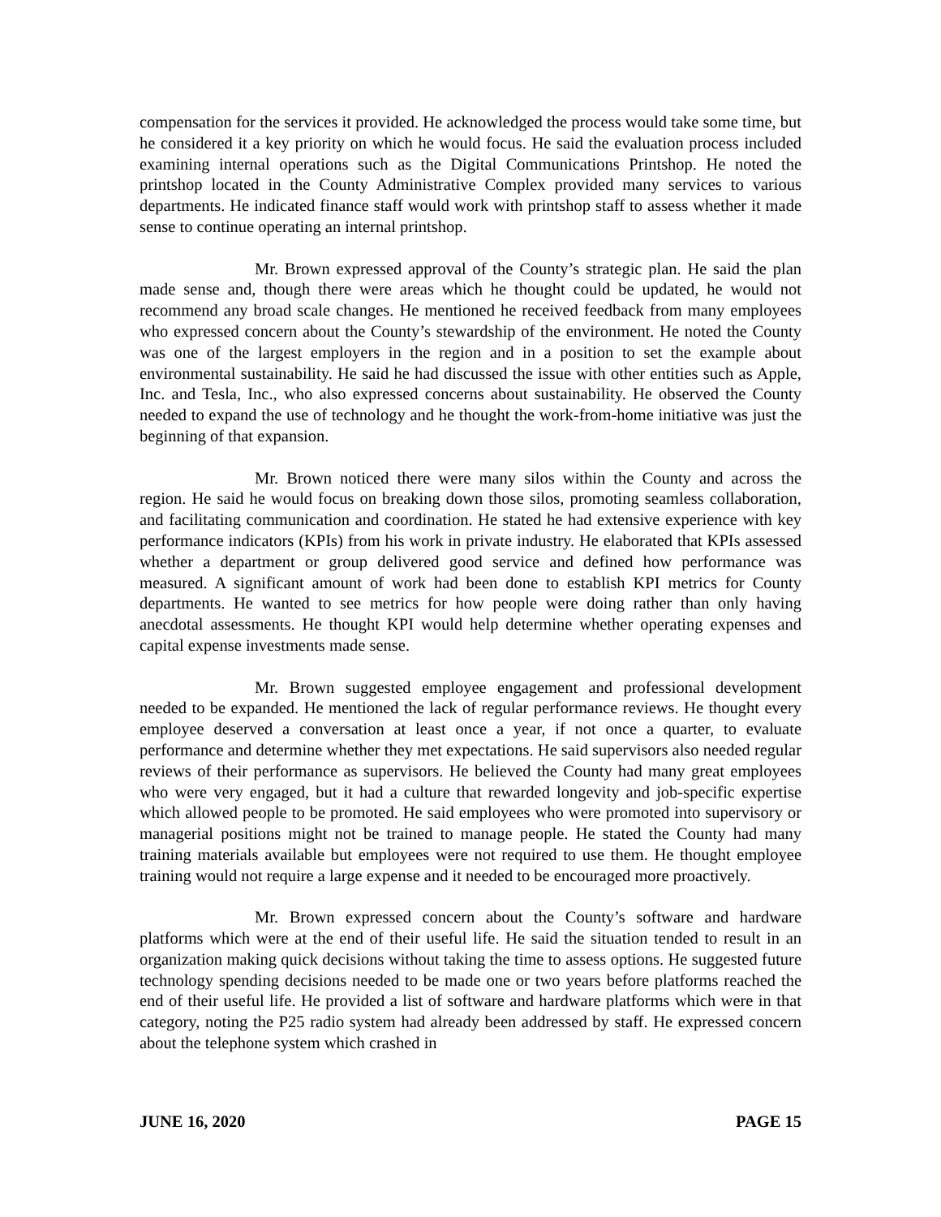compensation for the services it provided. He acknowledged the process would take some time, but he considered it a key priority on which he would focus. He said the evaluation process included examining internal operations such as the Digital Communications Printshop. He noted the printshop located in the County Administrative Complex provided many services to various departments. He indicated finance staff would work with printshop staff to assess whether it made sense to continue operating an internal printshop.
Mr. Brown expressed approval of the County’s strategic plan. He said the plan made sense and, though there were areas which he thought could be updated, he would not recommend any broad scale changes. He mentioned he received feedback from many employees who expressed concern about the County’s stewardship of the environment. He noted the County was one of the largest employers in the region and in a position to set the example about environmental sustainability. He said he had discussed the issue with other entities such as Apple, Inc. and Tesla, Inc., who also expressed concerns about sustainability. He observed the County needed to expand the use of technology and he thought the work-from-home initiative was just the beginning of that expansion.
Mr. Brown noticed there were many silos within the County and across the region. He said he would focus on breaking down those silos, promoting seamless collaboration, and facilitating communication and coordination. He stated he had extensive experience with key performance indicators (KPIs) from his work in private industry. He elaborated that KPIs assessed whether a department or group delivered good service and defined how performance was measured. A significant amount of work had been done to establish KPI metrics for County departments. He wanted to see metrics for how people were doing rather than only having anecdotal assessments. He thought KPI would help determine whether operating expenses and capital expense investments made sense.
Mr. Brown suggested employee engagement and professional development needed to be expanded. He mentioned the lack of regular performance reviews. He thought every employee deserved a conversation at least once a year, if not once a quarter, to evaluate performance and determine whether they met expectations. He said supervisors also needed regular reviews of their performance as supervisors. He believed the County had many great employees who were very engaged, but it had a culture that rewarded longevity and job-specific expertise which allowed people to be promoted. He said employees who were promoted into supervisory or managerial positions might not be trained to manage people. He stated the County had many training materials available but employees were not required to use them. He thought employee training would not require a large expense and it needed to be encouraged more proactively.
Mr. Brown expressed concern about the County’s software and hardware platforms which were at the end of their useful life. He said the situation tended to result in an organization making quick decisions without taking the time to assess options. He suggested future technology spending decisions needed to be made one or two years before platforms reached the end of their useful life. He provided a list of software and hardware platforms which were in that category, noting the P25 radio system had already been addressed by staff. He expressed concern about the telephone system which crashed in
JUNE 16, 2020 PAGE 15